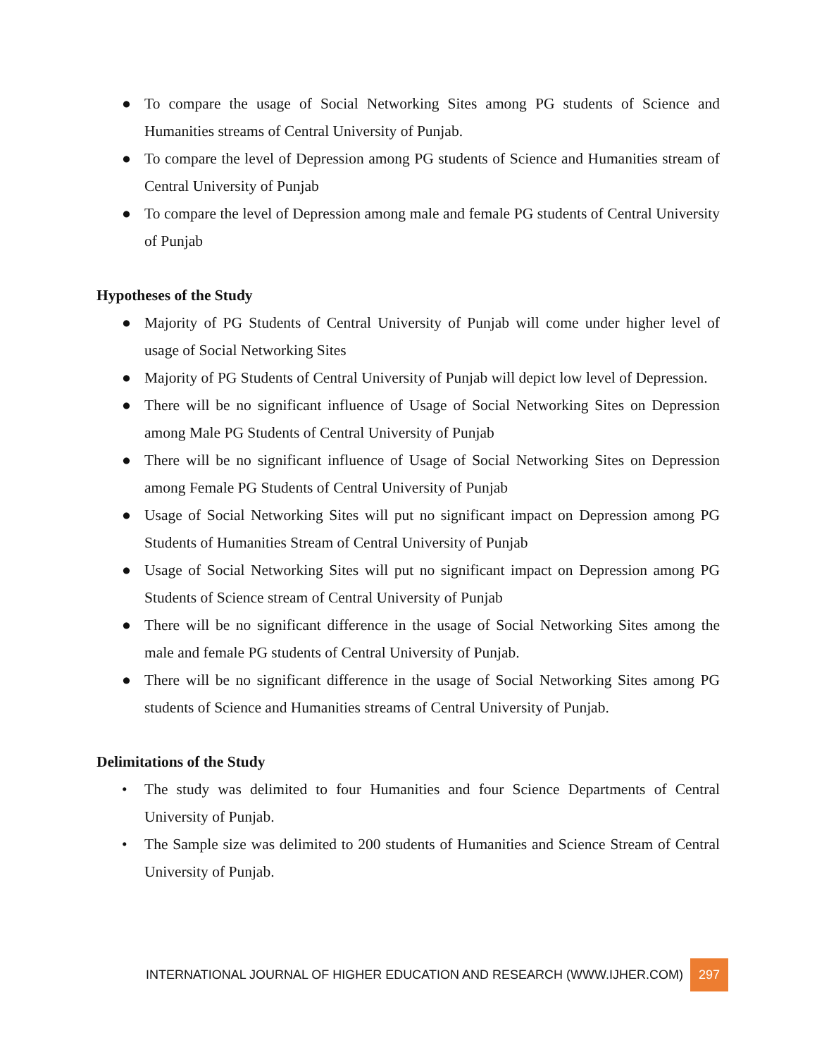● To compare the usage of Social Networking Sites among PG students of Science and Humanities streams of Central University of Punjab.
● To compare the level of Depression among PG students of Science and Humanities stream of Central University of Punjab
● To compare the level of Depression among male and female PG students of Central University of Punjab
Hypotheses of the Study
● Majority of PG Students of Central University of Punjab will come under higher level of usage of Social Networking Sites
● Majority of PG Students of Central University of Punjab will depict low level of Depression.
● There will be no significant influence of Usage of Social Networking Sites on Depression among Male PG Students of Central University of Punjab
● There will be no significant influence of Usage of Social Networking Sites on Depression among Female PG Students of Central University of Punjab
● Usage of Social Networking Sites will put no significant impact on Depression among PG Students of Humanities Stream of Central University of Punjab
● Usage of Social Networking Sites will put no significant impact on Depression among PG Students of Science stream of Central University of Punjab
● There will be no significant difference in the usage of Social Networking Sites among the male and female PG students of Central University of Punjab.
● There will be no significant difference in the usage of Social Networking Sites among PG students of Science and Humanities streams of Central University of Punjab.
Delimitations of the Study
• The study was delimited to four Humanities and four Science Departments of Central University of Punjab.
• The Sample size was delimited to 200 students of Humanities and Science Stream of Central University of Punjab.
INTERNATIONAL JOURNAL OF HIGHER EDUCATION AND RESEARCH (WWW.IJHER.COM) 297